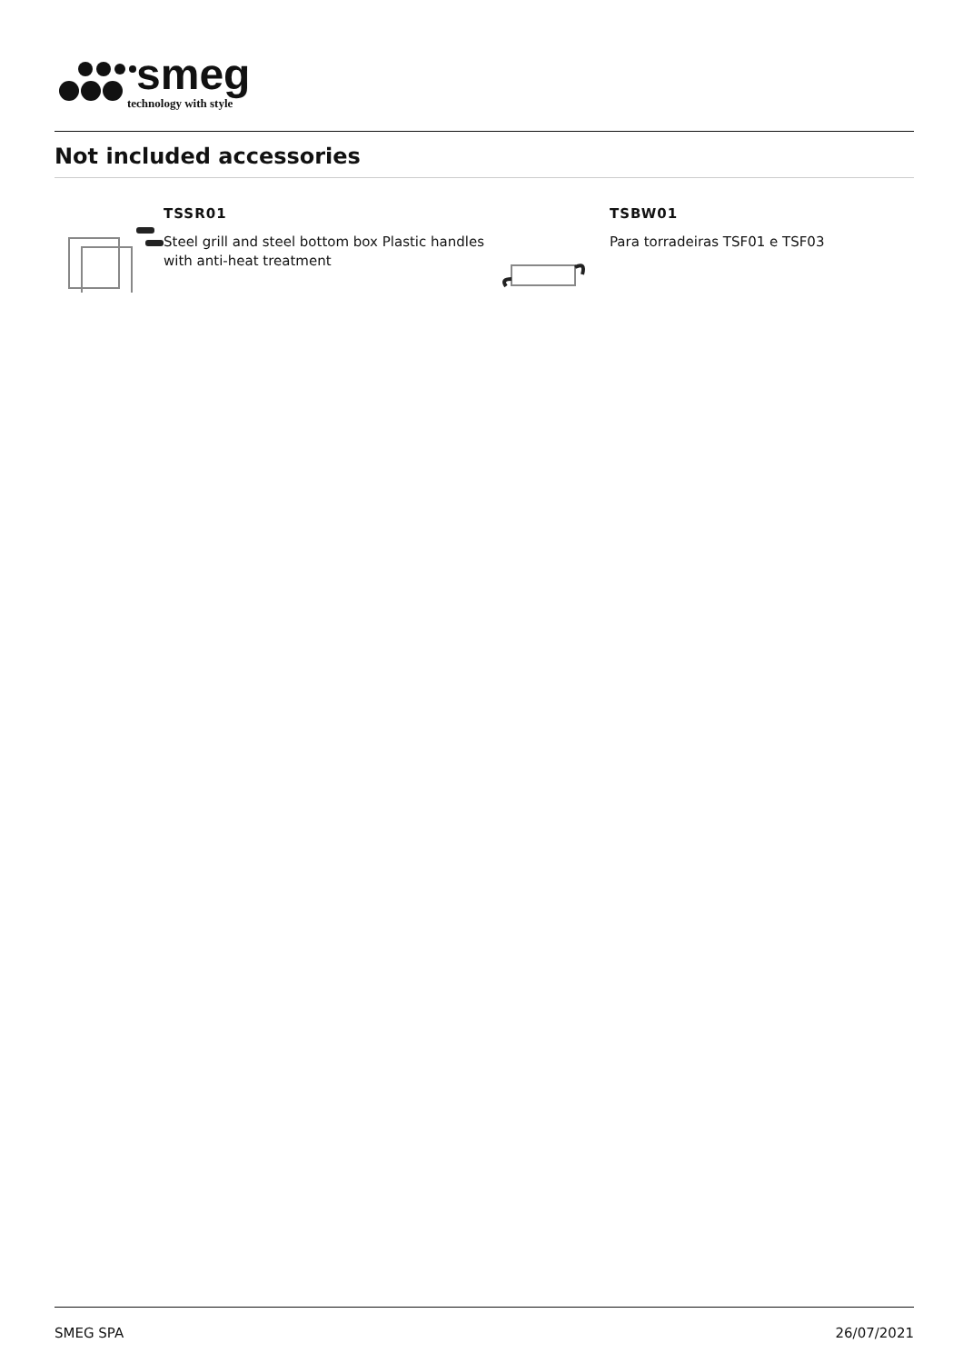smeg
technology with style
Not included accessories
TSSR01
Steel grill and steel bottom box Plastic handles with anti-heat treatment
TSBW01
Para torradeiras TSF01 e TSF03
SMEG SPA 26/07/2021